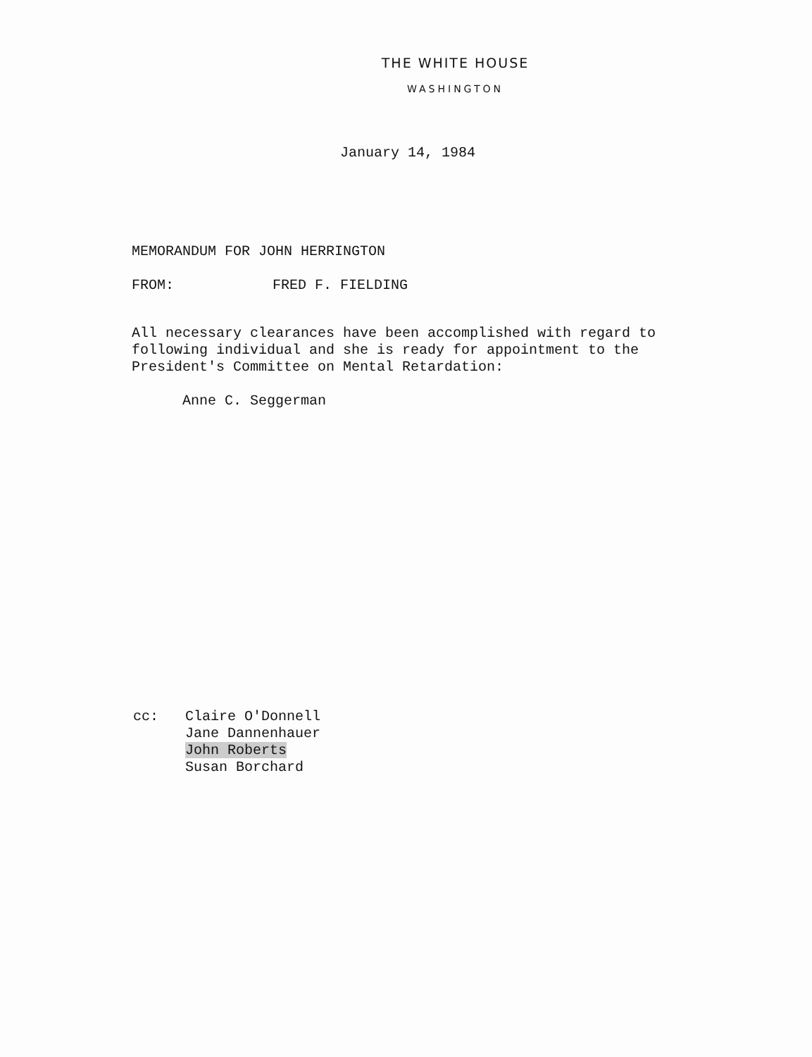THE WHITE HOUSE
WASHINGTON
January 14, 1984
MEMORANDUM FOR JOHN HERRINGTON
FROM: FRED F. FIELDING
All necessary clearances have been accomplished with regard to following individual and she is ready for appointment to the President's Committee on Mental Retardation:
Anne C. Seggerman
cc: Claire O'Donnell
Jane Dannenhauer
John Roberts
Susan Borchard